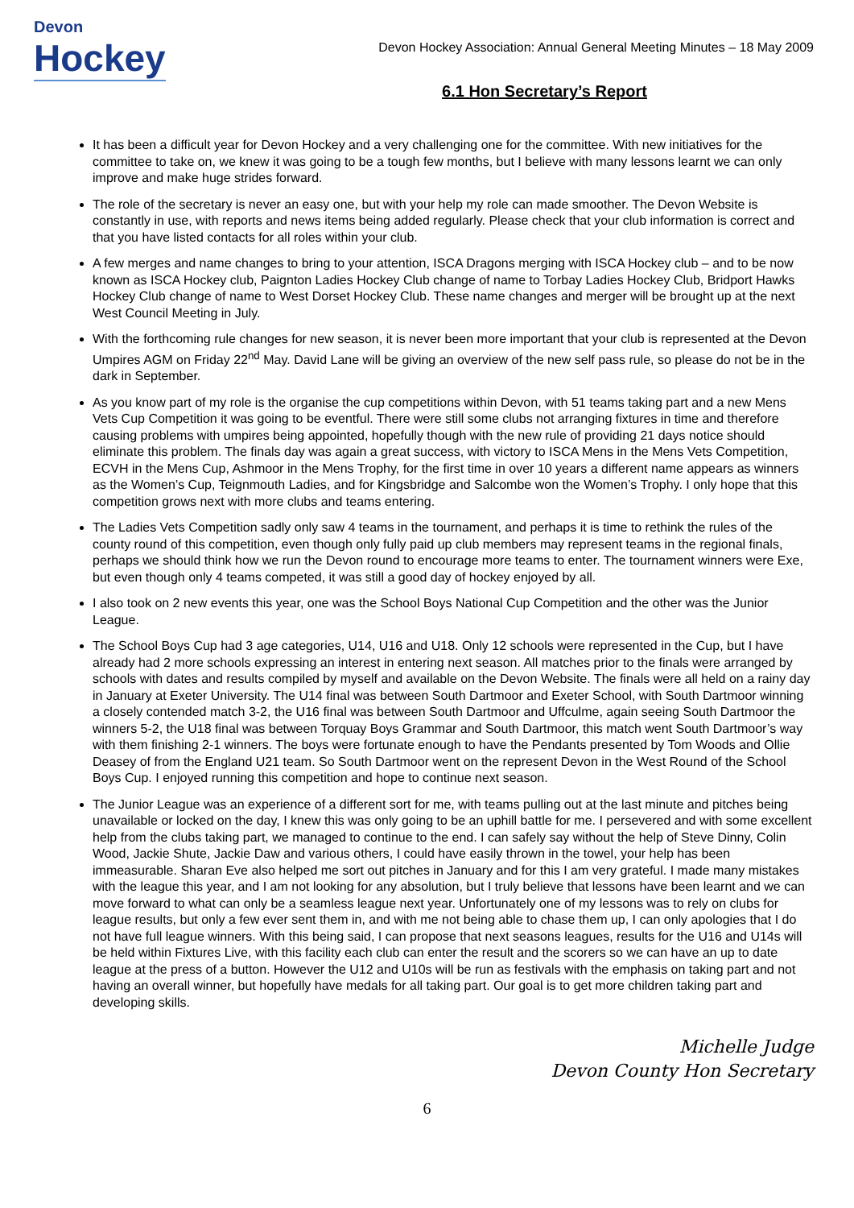Devon
Hockey
Devon Hockey Association: Annual General Meeting Minutes – 18 May 2009
6.1 Hon Secretary’s Report
It has been a difficult year for Devon Hockey and a very challenging one for the committee. With new initiatives for the committee to take on, we knew it was going to be a tough few months, but I believe with many lessons learnt we can only improve and make huge strides forward.
The role of the secretary is never an easy one, but with your help my role can made smoother. The Devon Website is constantly in use, with reports and news items being added regularly. Please check that your club information is correct and that you have listed contacts for all roles within your club.
A few merges and name changes to bring to your attention, ISCA Dragons merging with ISCA Hockey club – and to be now known as ISCA Hockey club, Paignton Ladies Hockey Club change of name to Torbay Ladies Hockey Club, Bridport Hawks Hockey Club change of name to West Dorset Hockey Club. These name changes and merger will be brought up at the next West Council Meeting in July.
With the forthcoming rule changes for new season, it is never been more important that your club is represented at the Devon Umpires AGM on Friday 22<sup>nd</sup> May. David Lane will be giving an overview of the new self pass rule, so please do not be in the dark in September.
As you know part of my role is the organise the cup competitions within Devon, with 51 teams taking part and a new Mens Vets Cup Competition it was going to be eventful. There were still some clubs not arranging fixtures in time and therefore causing problems with umpires being appointed, hopefully though with the new rule of providing 21 days notice should eliminate this problem. The finals day was again a great success, with victory to ISCA Mens in the Mens Vets Competition, ECVH in the Mens Cup, Ashmoor in the Mens Trophy, for the first time in over 10 years a different name appears as winners as the Women’s Cup, Teignmouth Ladies, and for Kingsbridge and Salcombe won the Women’s Trophy. I only hope that this competition grows next with more clubs and teams entering.
The Ladies Vets Competition sadly only saw 4 teams in the tournament, and perhaps it is time to rethink the rules of the county round of this competition, even though only fully paid up club members may represent teams in the regional finals, perhaps we should think how we run the Devon round to encourage more teams to enter. The tournament winners were Exe, but even though only 4 teams competed, it was still a good day of hockey enjoyed by all.
I also took on 2 new events this year, one was the School Boys National Cup Competition and the other was the Junior League.
The School Boys Cup had 3 age categories, U14, U16 and U18. Only 12 schools were represented in the Cup, but I have already had 2 more schools expressing an interest in entering next season. All matches prior to the finals were arranged by schools with dates and results compiled by myself and available on the Devon Website. The finals were all held on a rainy day in January at Exeter University. The U14 final was between South Dartmoor and Exeter School, with South Dartmoor winning a closely contended match 3-2, the U16 final was between South Dartmoor and Uffculme, again seeing South Dartmoor the winners 5-2, the U18 final was between Torquay Boys Grammar and South Dartmoor, this match went South Dartmoor’s way with them finishing 2-1 winners. The boys were fortunate enough to have the Pendants presented by Tom Woods and Ollie Deasey of from the England U21 team. So South Dartmoor went on the represent Devon in the West Round of the School Boys Cup. I enjoyed running this competition and hope to continue next season.
The Junior League was an experience of a different sort for me, with teams pulling out at the last minute and pitches being unavailable or locked on the day, I knew this was only going to be an uphill battle for me. I persevered and with some excellent help from the clubs taking part, we managed to continue to the end. I can safely say without the help of Steve Dinny, Colin Wood, Jackie Shute, Jackie Daw and various others, I could have easily thrown in the towel, your help has been immeasurable. Sharan Eve also helped me sort out pitches in January and for this I am very grateful. I made many mistakes with the league this year, and I am not looking for any absolution, but I truly believe that lessons have been learnt and we can move forward to what can only be a seamless league next year. Unfortunately one of my lessons was to rely on clubs for league results, but only a few ever sent them in, and with me not being able to chase them up, I can only apologies that I do not have full league winners. With this being said, I can propose that next seasons leagues, results for the U16 and U14s will be held within Fixtures Live, with this facility each club can enter the result and the scorers so we can have an up to date league at the press of a button. However the U12 and U10s will be run as festivals with the emphasis on taking part and not having an overall winner, but hopefully have medals for all taking part. Our goal is to get more children taking part and developing skills.
Michelle Judge
Devon County Hon Secretary
6